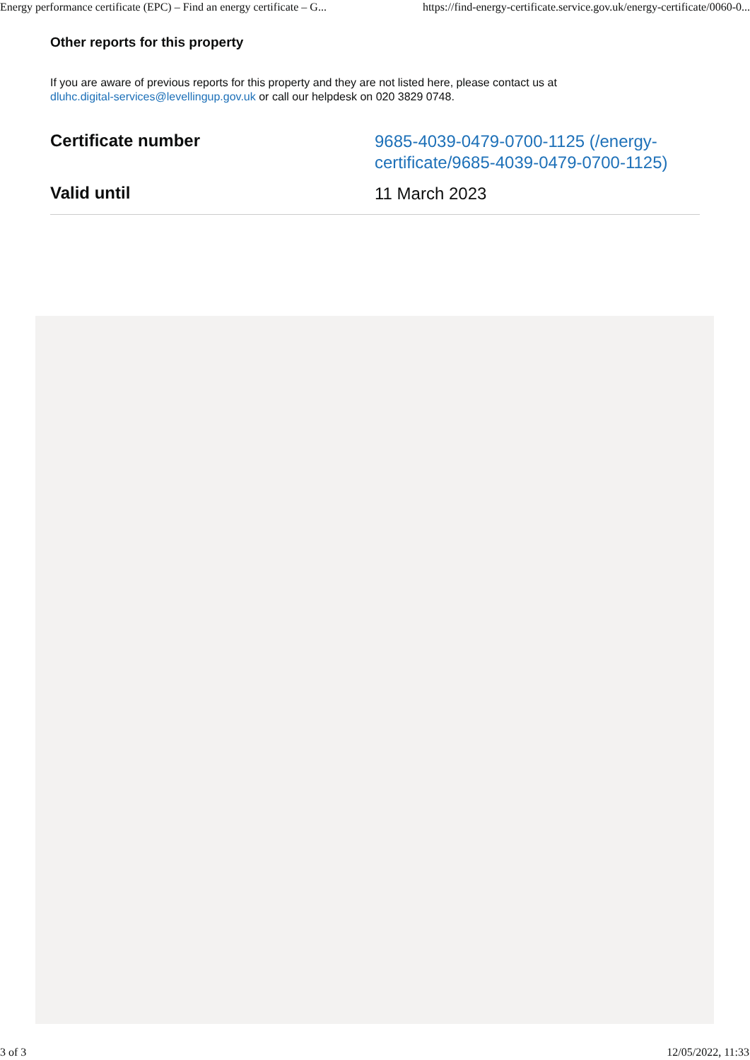Energy performance certificate (EPC) – Find an energy certificate – G... https://find-energy-certificate.service.gov.uk/energy-certificate/0060-0...
Other reports for this property
If you are aware of previous reports for this property and they are not listed here, please contact us at
dluhc.digital-services@levellingup.gov.uk or call our helpdesk on 020 3829 0748.
| Certificate number | 9685-4039-0479-0700-1125 (/energy-certificate/9685-4039-0479-0700-1125) |
| Valid until | 11 March 2023 |
3 of 3 12/05/2022, 11:33